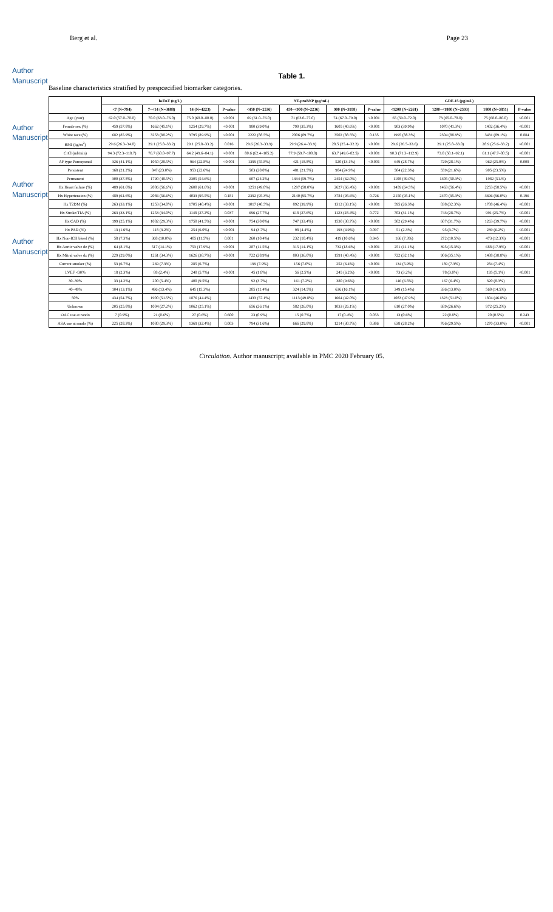Berg et al. Page 23
Author Manuscript
Author Manuscript
Author Manuscript
Author Manuscript
Table 1.
Baseline characteristics stratified by prespcecified biomarker categories.
| | hsTnT (ng/L) | | | | NT-proBNP (pg/mL) | | | | GDF-15 (pg/mL) | | | |
| --- | --- | --- | --- | --- | --- | --- | --- | --- | --- | --- | --- | --- |
| | <7 (N=794) | 7–<14 (N=3688) | 14 (N=4223) | P-value | <450 (N=2536) | 450–<900 (N=2236) | 900 (N=3958) | P-value | <1200 (N=2261) | 1200–<1800 (N=2593) | 1800 (N=3851) | P-value |
| Age (year) | 62.0 (57.0–70.0) | 70.0 (63.0–76.0) | 75.0 (68.0–80.0) | <0.001 | 69 (61.0–76.0) | 71 (63.0–77.0) | 74 (67.0–79.0) | <0.001 | 65 (59.0–72.0) | 73 (65.0–78.0) | 75 (68.0–80.0) | <0.001 |
| Female sex (%) | 459 (57.8%) | 1662 (45.1%) | 1254 (29.7%) | <0.001 | 980 (39.0%) | 790 (35.3%) | 1605 (40.6%) | <0.001 | 903 (39.9%) | 1070 (41.3%) | 1402 (36.4%) | <0.001 |
| White race (%) | 682 (85.9%) | 3253 (88.2%) | 3795 (89.9%) | <0.001 | 2222 (88.5%) | 2006 (89.7%) | 3502 (88.5%) | 0.135 | 1995 (88.3%) | 2304 (88.9%) | 3431 (89.1%) | 0.884 |
| BMI (kg/m<sup>2</sup>) | 29.6 (26.3–34.0) | 29.1 (25.8–33.2) | 29.1 (25.8–33.2) | 0.016 | 29.6 (26.3–33.9) | 29.9 (26.4–33.9) | 28.5 (25.4–32.2) | <0.001 | 29.6 (26.5–33.6) | 29.1 (25.8–33.0) | 28.9 (25.6–33.2) | <0.001 |
| CrCl (ml/min) | 94.3 (72.3–118.7) | 76.7 (60.0–97.7) | 64.2 (49.6–84.1) | <0.001 | 80.6 (62.4–105.2) | 77.9 (59.7–100.8) | 63.7 (49.6–82.5) | <0.001 | 90.3 (71.3–112.9) | 73.0 (58.1–92.1) | 61.1 (47.7–80.5) | <0.001 |
| AF type Paroxysmal | 326 (41.1%) | 1050 (28.5%) | 964 (22.8%) | <0.001 | 1399 (55.8%) | 421 (18.8%) | 520 (13.1%) | <0.001 | 649 (28.7%) | 729 (28.1%) | 962 (25.0%) | 0.008 |
| Persistent | 168 (21.2%) | 847 (23.0%) | 953 (22.6%) | | 503 (20.0%) | 481 (21.5%) | 984 (24.9%) | | 504 (22.3%) | 559 (21.6%) | 905 (23.5%) | |
| Permanent | 300 (37.8%) | 1790 (48.5%) | 2305 (54.6%) | | 607 (24.2%) | 1334 (59.7%) | 2454 (62.0%) | | 1108 (49.0%) | 1305 (50.3%) | 1982 (51.%) | |
| Hx Heart failure (%) | 489 (61.6%) | 2086 (56.6%) | 2600 (61.6%) | <0.001 | 1251 (49.8%) | 1297 (58.0%) | 2627 (66.4%) | <0.001 | 1459 (64.5%) | 1463 (56.4%) | 2253 (58.5%) | <0.001 |
| Hx Hypertension (%) | 489 (61.6%) | 2086 (56.6%) | 4033 (95.5%) | 0.181 | 2392 (95.3%) | 2140 (95.7%) | 3784 (95.6%) | 0.726 | 2150 (95.1%) | 2470 (95.3%) | 3696 (96.0%) | 0.196 |
| Hx T2DM (%) | 263 (33.1%) | 1253 (34.0%) | 1705 (40.4%) | <0.001 | 1017 (40.5%) | 892 (39.9%) | 1312 (33.1%) | <0.001 | 595 (26.3%) | 838 (32.3%) | 1788 (46.4%) | <0.001 |
| Hx Stroke/TIA (%) | 263 (33.1%) | 1253 (34.0%) | 1148 (27.2%) | 0.037 | 696 (27.7%) | 618 (27.6%) | 1123 (28.4%) | 0.772 | 703 (31.1%) | 743 (28.7%) | 991 (25.7%) | <0.001 |
| Hx CAD (%) | 199 (25.1%) | 1082 (29.3%) | 1750 (41.5%) | <0.001 | 754 (30.0%) | 747 (33.4%) | 1530 (38.7%) | <0.001 | 502 (29.4%) | 607 (31.7%) | 1263 (39.7%) | <0.001 |
| Hx PAD (%) | 13 (1.6%) | 118 (3.2%) | 254 (6.0%) | <0.001 | 94 (3.7%) | 98 (4.4%) | 193 (4.9%) | 0.097 | 51 (2.3%) | 95 (3.7%) | 239 (6.2%) | <0.001 |
| Hx Non-ICH bleed (%) | 58 (7.3%) | 368 (10.0%) | 485 (11.5%) | 0.001 | 260 (10.4%) | 232 (10.4%) | 419 (10.6%) | 0.945 | 166 (7.3%) | 272 (10.5%) | 473 (12.3%) | <0.001 |
| Hx Aortic valve dz (%) | 64 (8.1%) | 517 (14.1%) | 753 (17.9%) | <0.001 | 287 (11.5%) | 315 (14.1%) | 732 (18.6%) | <0.001 | 251 (11.1%) | 395 (15.3%) | 688 (17.9%) | <0.001 |
| Hx Mitral valve dz (%) | 229 (29.0%) | 1261 (34.3%) | 1626 (38.7%) | <0.001 | 722 (28.9%) | 803 (36.0%) | 1591 (40.4%) | <0.001 | 722 (32.1%) | 906 (35.1%) | 1488 (38.8%) | <0.001 |
| Current smoker (%) | 53 (6.7%) | 269 (7.3%) | 285 (6.7%) | | 199 (7.9%) | 156 (7.0%) | 252 (6.4%) | <0.001 | 134 (5.9%) | 189 (7.3%) | 284 (7.4%) | |
| LVEF <30% | 18 (2.3%) | 88 (2.4%) | 240 (5.7%) | <0.001 | 45 (1.8%) | 56 (2.5%) | 245 (6.2%) | <0.001 | 73 (3.2%) | 78 (3.0%) | 195 (5.1%) | <0.001 |
| 30–39% | 33 (4.2%) | 200 (5.4%) | 400 (9.5%) | | 92 (3.7%) | 161 (7.2%) | 380 (9.6%) | | 146 (6.5%) | 167 (6.4%) | 320 (8.3%) | |
| 40–49% | 104 (13.1%) | 496 (13.4%) | 645 (15.3%) | | 285 (11.4%) | 324 (14.5%) | 636 (16.1%) | | 349 (15.4%) | 336 (13.0%) | 560 (14.5%) | |
| 50% | 434 (54.7%) | 1900 (51.5%) | 1876 (44.4%) | | 1433 (57.1%) | 1113 (49.8%) | 1664 (42.0%) | | 1083 (47.9%) | 1323 (51.0%) | 1804 (46.8%) | |
| Unknown | 205 (25.8%) | 1004 (27.2%) | 1062 (25.1%) | | 656 (26.1%) | 582 (26.0%) | 1033 (26.1%) | | 610 (27.0%) | 689 (26.6%) | 972 (25.2%) | |
| OAC use at rando | 7 (0.9%) | 21 (0.6%) | 27 (0.6%) | 0.600 | 23 (0.9%) | 15 (0.7%) | 17 (0.4%) | 0.053 | 13 (0.6%) | 22 (0.8%) | 20 (0.5%) | 0.243 |
| ASA use at rando (%) | 225 (28.3%) | 1080 (29.3%) | 1369 (32.4%) | 0.003 | 794 (31.6%) | 666 (29.8%) | 1214 (30.7%) | 0.386 | 638 (28.2%) | 766 (29.5%) | 1270 (33.0%) | <0.001 |
Circulation. Author manuscript; available in PMC 2020 February 05.